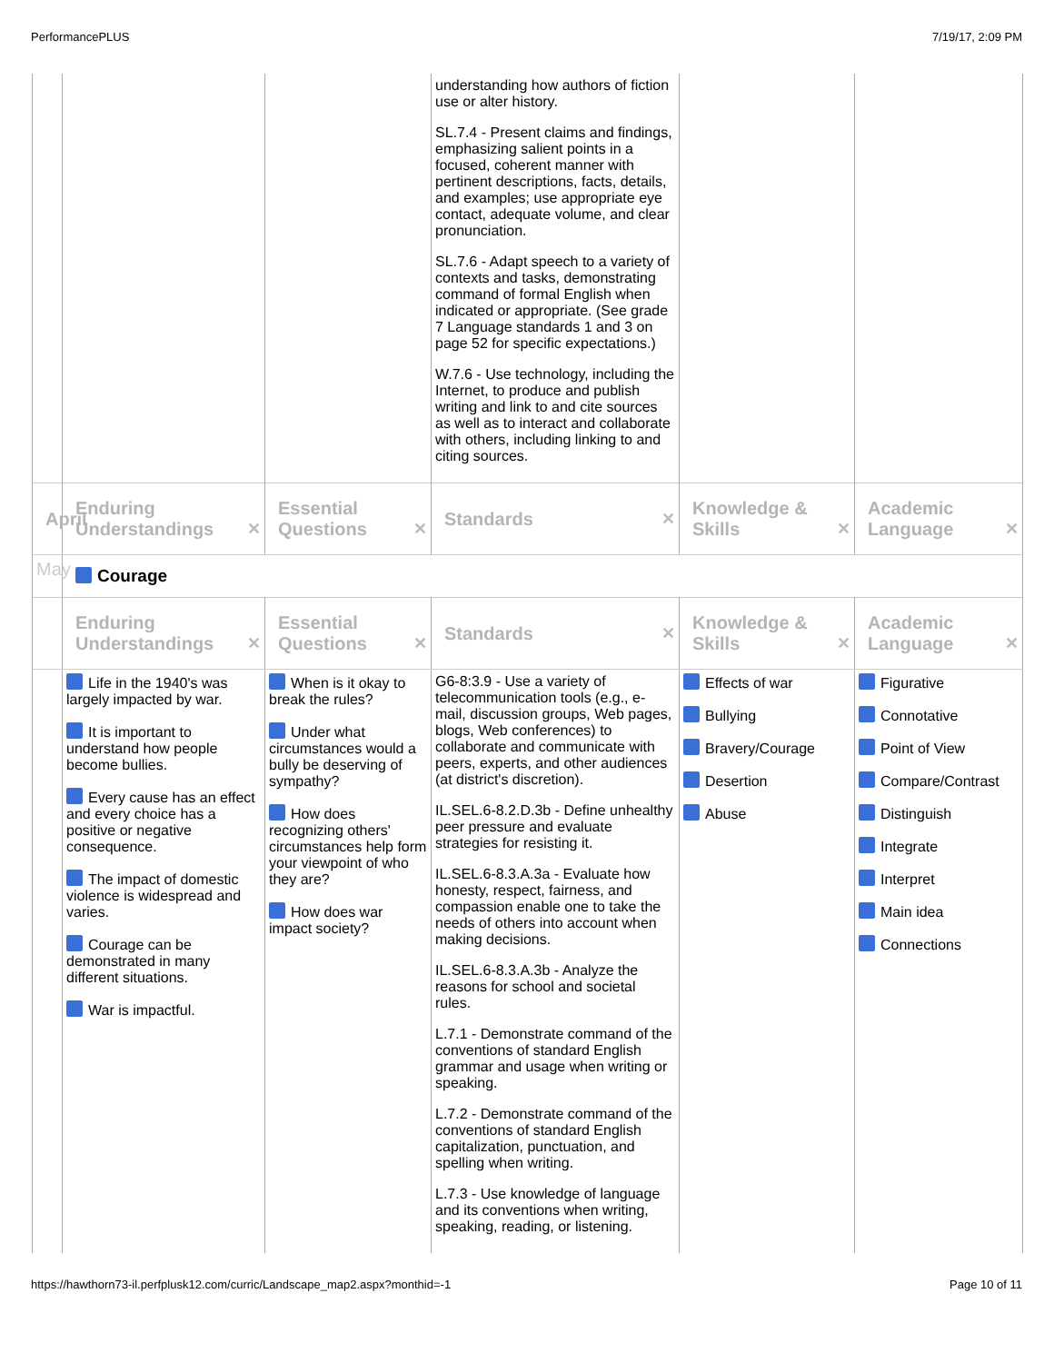PerformancePLUS 7/19/17, 2:09 PM
| | | | understanding how authors of fiction use or alter history. SL.7.4 - Present claims and findings, emphasizing salient points in a focused, coherent manner with pertinent descriptions, facts, details, and examples; use appropriate eye contact, adequate volume, and clear pronunciation. SL.7.6 - Adapt speech to a variety of contexts and tasks, demonstrating command of formal English when indicated or appropriate. (See grade 7 Language standards 1 and 3 on page 52 for specific expectations.) W.7.6 - Use technology, including the Internet, to produce and publish writing and link to and cite sources as well as to interact and collaborate with others, including linking to and citing sources. | | |
| April | Enduring Understandings ✕ | Essential Questions ✕ | Standards ✕ | Knowledge & Skills ✕ | Academic Language ✕ |
| May | Courage | | | | |
| | Enduring Understandings ✕ | Essential Questions ✕ | Standards ✕ | Knowledge & Skills ✕ | Academic Language ✕ |
| | Life in the 1940's was largely impacted by war. It is important to understand how people become bullies. Every cause has an effect and every choice has a positive or negative consequence. The impact of domestic violence is widespread and varies. Courage can be demonstrated in many different situations. War is impactful. | When is it okay to break the rules? Under what circumstances would a bully be deserving of sympathy? How does recognizing others' circumstances help form your viewpoint of who they are? How does war impact society? | G6-8:3.9 - Use a variety of telecommunication tools (e.g., e-mail, discussion groups, Web pages, blogs, Web conferences) to collaborate and communicate with peers, experts, and other audiences (at district's discretion). IL.SEL.6-8.2.D.3b - Define unhealthy peer pressure and evaluate strategies for resisting it. IL.SEL.6-8.3.A.3a - Evaluate how honesty, respect, fairness, and compassion enable one to take the needs of others into account when making decisions. IL.SEL.6-8.3.A.3b - Analyze the reasons for school and societal rules. L.7.1 - Demonstrate command of the conventions of standard English grammar and usage when writing or speaking. L.7.2 - Demonstrate command of the conventions of standard English capitalization, punctuation, and spelling when writing. L.7.3 - Use knowledge of language and its conventions when writing, speaking, reading, or listening. | Effects of war Bullying Bravery/Courage Desertion Abuse | Figurative Connotative Point of View Compare/Contrast Distinguish Integrate Interpret Main idea Connections |
https://hawthorn73-il.perfplusk12.com/curric/Landscape_map2.aspx?monthid=-1 Page 10 of 11